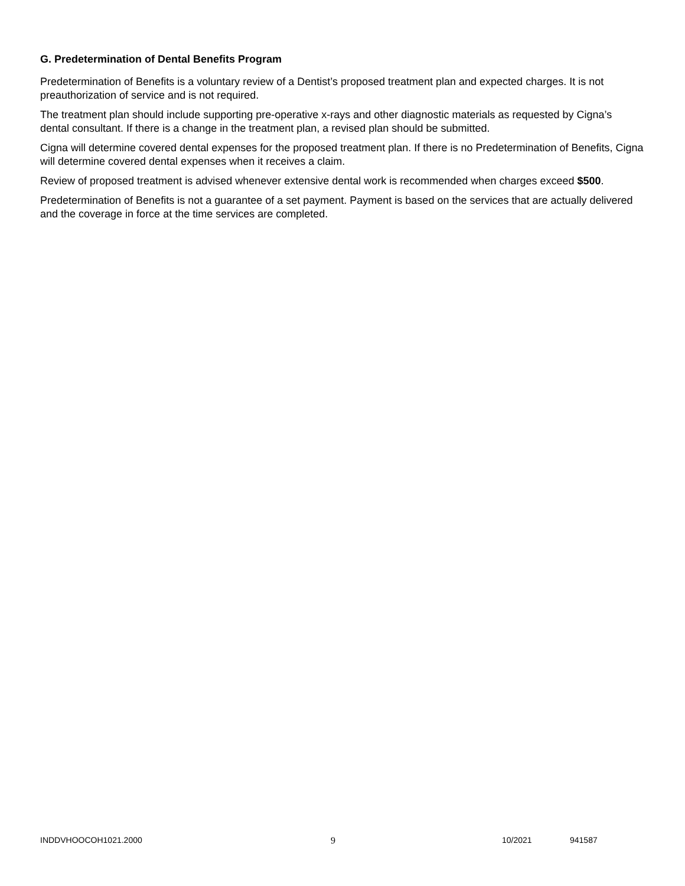G. Predetermination of Dental Benefits Program
Predetermination of Benefits is a voluntary review of a Dentist’s proposed treatment plan and expected charges. It is not preauthorization of service and is not required.
The treatment plan should include supporting pre-operative x-rays and other diagnostic materials as requested by Cigna’s dental consultant. If there is a change in the treatment plan, a revised plan should be submitted.
Cigna will determine covered dental expenses for the proposed treatment plan. If there is no Predetermination of Benefits, Cigna will determine covered dental expenses when it receives a claim.
Review of proposed treatment is advised whenever extensive dental work is recommended when charges exceed $500.
Predetermination of Benefits is not a guarantee of a set payment. Payment is based on the services that are actually delivered and the coverage in force at the time services are completed.
INDDVHOOCOH1021.2000 9 10/2021 941587